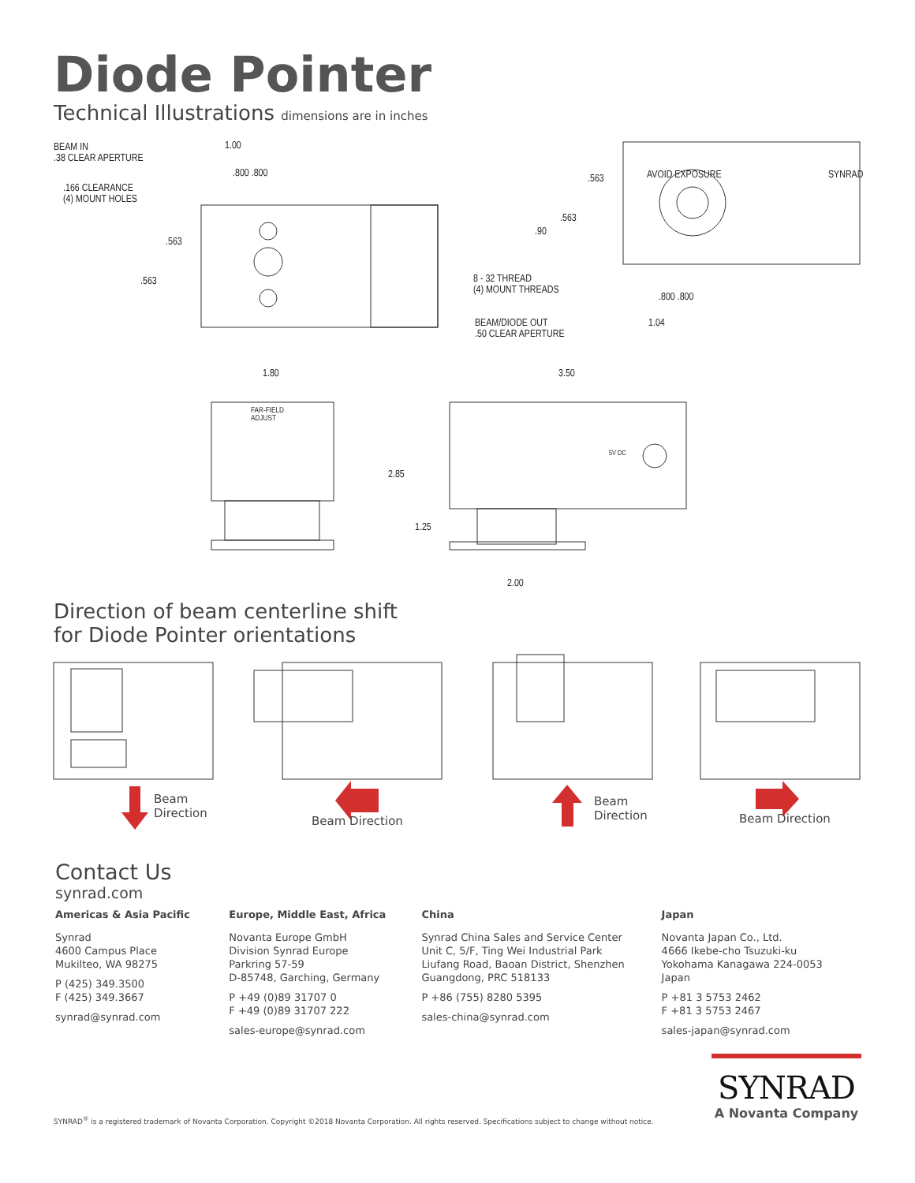Diode Pointer
Technical Illustrations dimensions are in inches
BEAM IN
.38 CLEAR APERTURE
.166 CLEARANCE
(4) MOUNT HOLES
1.00
.800 .800
.563
.563
8 - 32 THREAD
(4) MOUNT THREADS
BEAM/DIODE OUT
.50 CLEAR APERTURE
.800 .800
1.04
.563
.563
.90
AVOID EXPOSURE SYNRAD
1.80 3.50
FAR-FIELD
ADJUST
2.85
1.25
5V DC
2.00
Direction of beam centerline shift
for Diode Pointer orientations
Beam
Direction
Beam Direction
Beam
Direction
Beam Direction
Contact Us
synrad.com
Americas & Asia Pacific
Synrad
4600 Campus Place
Mukilteo, WA 98275
P (425) 349.3500
F (425) 349.3667
synrad@synrad.com
Europe, Middle East, Africa
Novanta Europe GmbH
Division Synrad Europe
Parkring 57-59
D-85748, Garching, Germany
P +49 (0)89 31707 0
F +49 (0)89 31707 222
sales-europe@synrad.com
China
Synrad China Sales and Service Center
Unit C, 5/F, Ting Wei Industrial Park
Liufang Road, Baoan District, Shenzhen
Guangdong, PRC 518133
P +86 (755) 8280 5395
sales-china@synrad.com
Japan
Novanta Japan Co., Ltd.
4666 Ikebe-cho Tsuzuki-ku
Yokohama Kanagawa 224-0053 Japan
P +81 3 5753 2462
F +81 3 5753 2467
sales-japan@synrad.com
SYNRAD<sup>®</sup> is a registered trademark of Novanta Corporation. Copyright ©2018 Novanta Corporation. All rights reserved. Specifications subject to change without notice.
SYNRAD
A Novanta Company